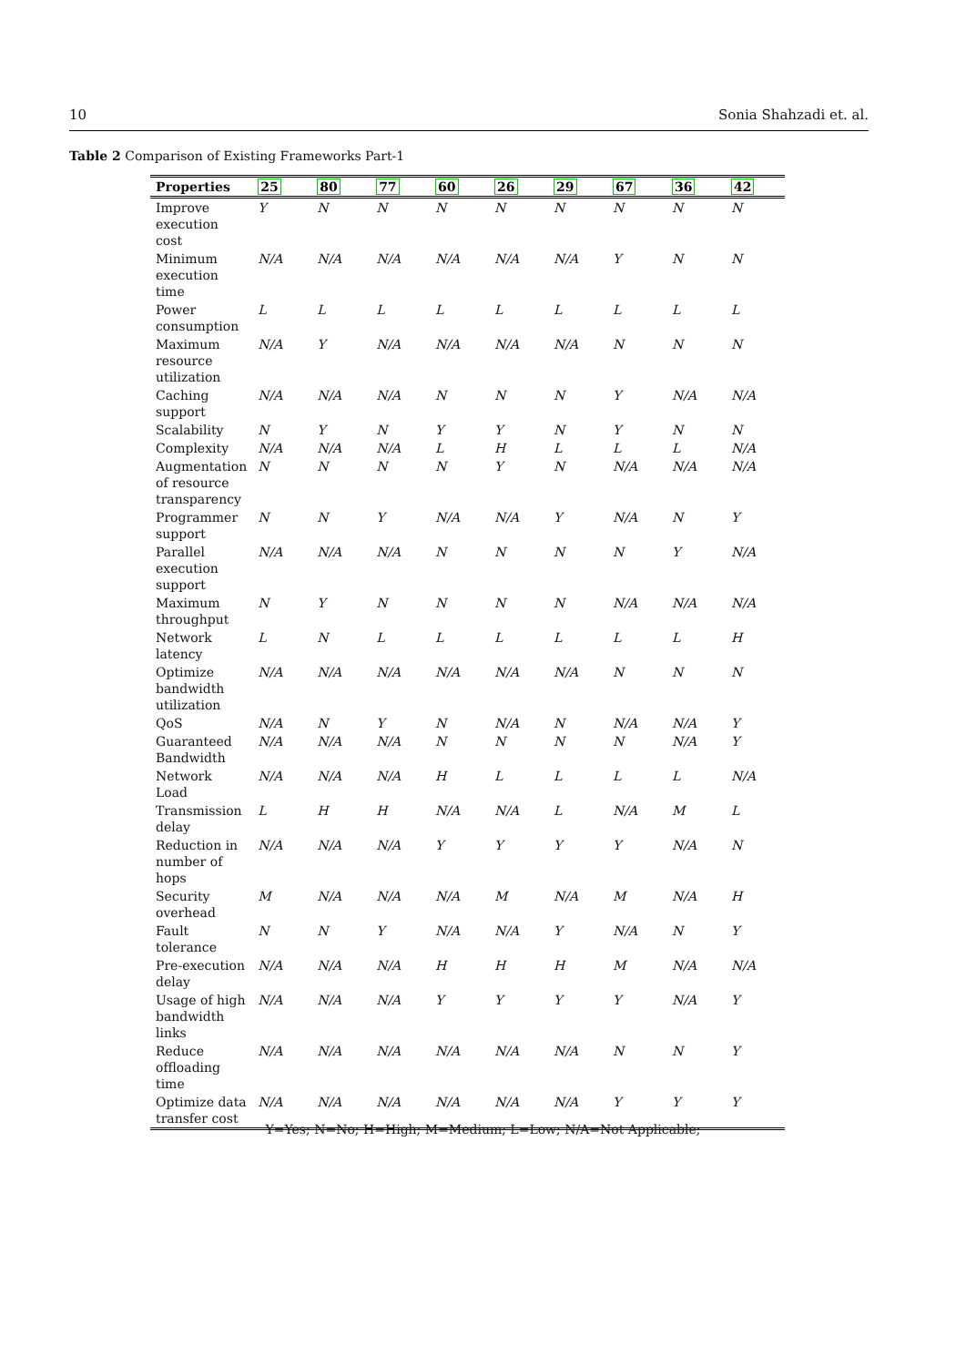10 Sonia Shahzadi et. al.
Table 2 Comparison of Existing Frameworks Part-1
| Properties | 25 | 80 | 77 | 60 | 26 | 29 | 67 | 36 | 42 |
| --- | --- | --- | --- | --- | --- | --- | --- | --- | --- |
| Improve execution cost | Y | N | N | N | N | N | N | N | N |
| Minimum execution time | N/A | N/A | N/A | N/A | N/A | N/A | Y | N | N |
| Power consumption | L | L | L | L | L | L | L | L | L |
| Maximum resource utilization | N/A | Y | N/A | N/A | N/A | N/A | N | N | N |
| Caching support | N/A | N/A | N/A | N | N | N | Y | N/A | N/A |
| Scalability | N | Y | N | Y | Y | N | Y | N | N |
| Complexity | N/A | N/A | N/A | L | H | L | L | L | N/A |
| Augmentation of resource transparency | N | N | N | N | Y | N | N/A | N/A | N/A |
| Programmer support | N | N | Y | N/A | N/A | Y | N/A | N | Y |
| Parallel execution support | N/A | N/A | N/A | N | N | N | N | Y | N/A |
| Maximum throughput | N | Y | N | N | N | N | N/A | N/A | N/A |
| Network latency | L | N | L | L | L | L | L | L | H |
| Optimize bandwidth utilization | N/A | N/A | N/A | N/A | N/A | N/A | N | N | N |
| QoS | N/A | N | Y | N | N/A | N | N/A | N/A | Y |
| Guaranteed Bandwidth | N/A | N/A | N/A | N | N | N | N | N/A | Y |
| Network Load | N/A | N/A | N/A | H | L | L | L | L | N/A |
| Transmission delay | L | H | H | N/A | N/A | L | N/A | M | L |
| Reduction in number of hops | N/A | N/A | N/A | Y | Y | Y | Y | N/A | N |
| Security overhead | M | N/A | N/A | N/A | M | N/A | M | N/A | H |
| Fault tolerance | N | N | Y | N/A | N/A | Y | N/A | N | Y |
| Pre-execution delay | N/A | N/A | N/A | H | H | H | M | N/A | N/A |
| Usage of high bandwidth links | N/A | N/A | N/A | Y | Y | Y | Y | N/A | Y |
| Reduce offloading time | N/A | N/A | N/A | N/A | N/A | N/A | N | N | Y |
| Optimize data transfer cost | N/A | N/A | N/A | N/A | N/A | N/A | Y | Y | Y |
Y=Yes; N=No; H=High; M=Medium; L=Low; N/A=Not Applicable;